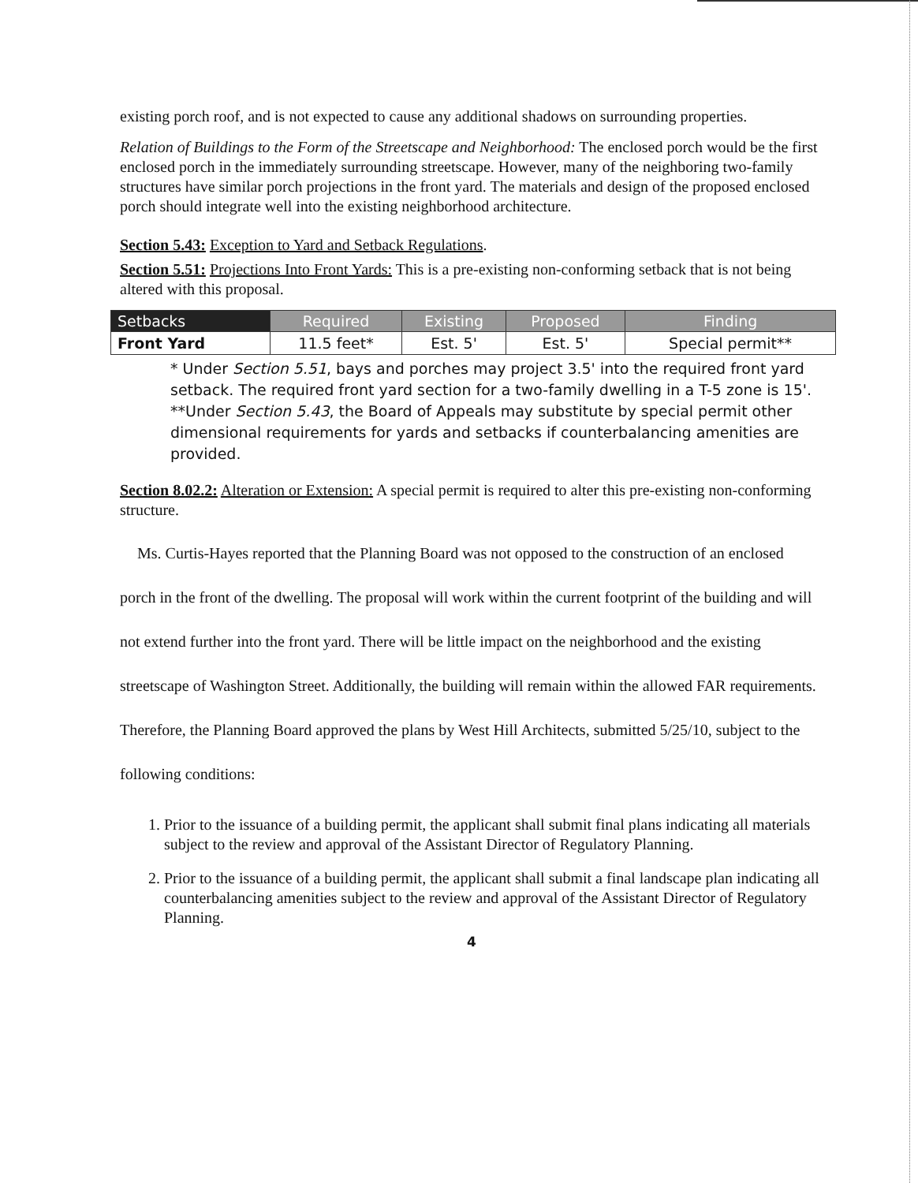existing porch roof, and is not expected to cause any additional shadows on surrounding properties.
Relation of Buildings to the Form of the Streetscape and Neighborhood: The enclosed porch would be the first enclosed porch in the immediately surrounding streetscape. However, many of the neighboring two-family structures have similar porch projections in the front yard. The materials and design of the proposed enclosed porch should integrate well into the existing neighborhood architecture.
Section 5.43: Exception to Yard and Setback Regulations.
Section 5.51: Projections Into Front Yards: This is a pre-existing non-conforming setback that is not being altered with this proposal.
| Setbacks | Required | Existing | Proposed | Finding |
| --- | --- | --- | --- | --- |
| Front Yard | 11.5 feet* | Est. 5' | Est. 5' | Special permit** |
* Under Section 5.51, bays and porches may project 3.5' into the required front yard setback. The required front yard section for a two-family dwelling in a T-5 zone is 15'.
**Under Section 5.43, the Board of Appeals may substitute by special permit other dimensional requirements for yards and setbacks if counterbalancing amenities are provided.
Section 8.02.2: Alteration or Extension: A special permit is required to alter this pre-existing non-conforming structure.
Ms. Curtis-Hayes reported that the Planning Board was not opposed to the construction of an enclosed porch in the front of the dwelling. The proposal will work within the current footprint of the building and will not extend further into the front yard. There will be little impact on the neighborhood and the existing streetscape of Washington Street. Additionally, the building will remain within the allowed FAR requirements. Therefore, the Planning Board approved the plans by West Hill Architects, submitted 5/25/10, subject to the following conditions:
1. Prior to the issuance of a building permit, the applicant shall submit final plans indicating all materials subject to the review and approval of the Assistant Director of Regulatory Planning.
2. Prior to the issuance of a building permit, the applicant shall submit a final landscape plan indicating all counterbalancing amenities subject to the review and approval of the Assistant Director of Regulatory Planning.
4